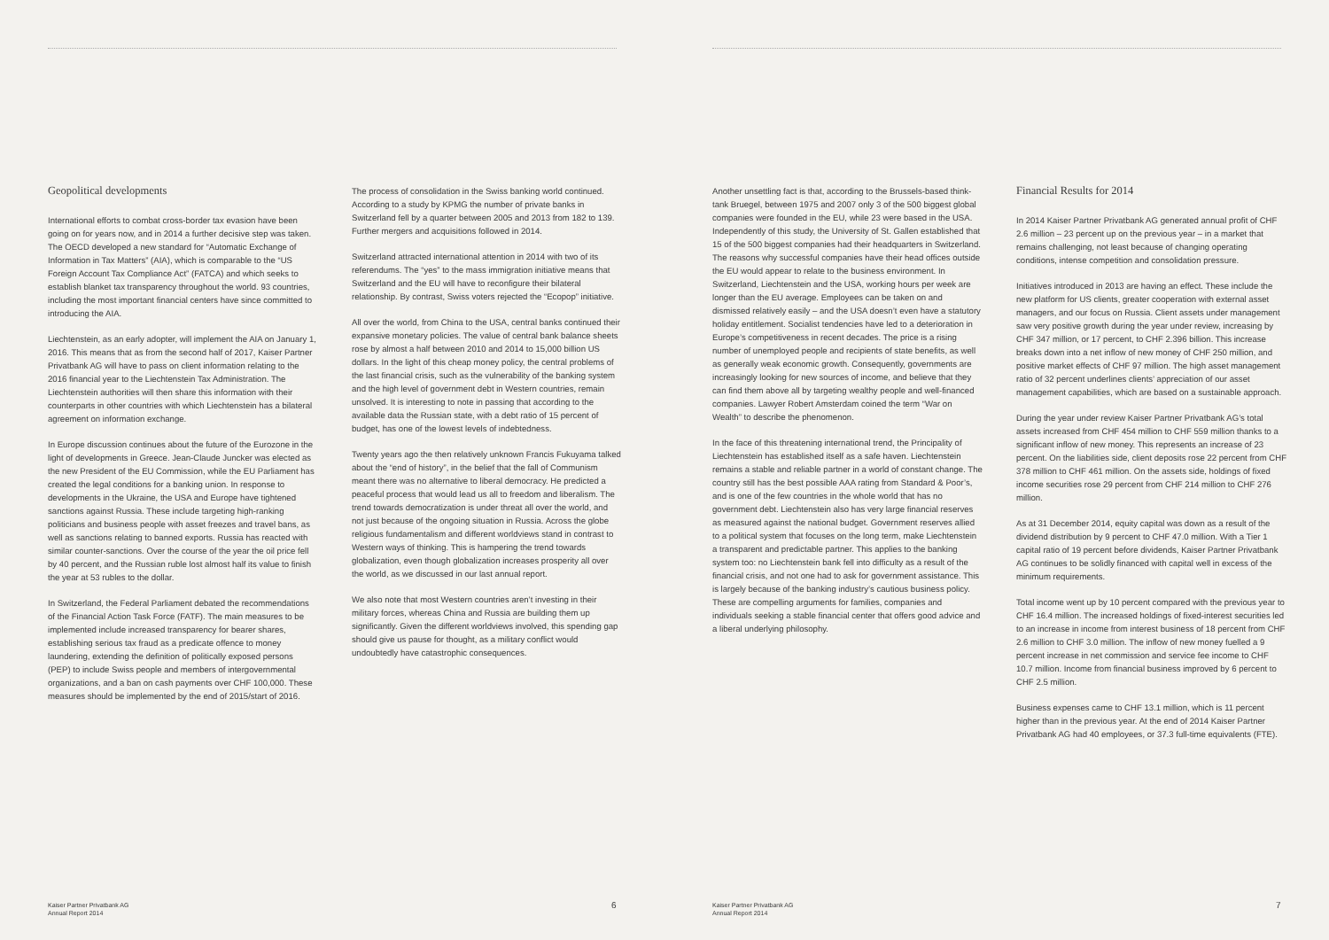Geopolitical developments
International efforts to combat cross-border tax evasion have been going on for years now, and in 2014 a further decisive step was taken. The OECD developed a new standard for “Automatic Exchange of Information in Tax Matters” (AIA), which is comparable to the “US Foreign Account Tax Compliance Act” (FATCA) and which seeks to establish blanket tax transparency throughout the world. 93 countries, including the most important financial centers have since committed to introducing the AIA.
Liechtenstein, as an early adopter, will implement the AIA on January 1, 2016. This means that as from the second half of 2017, Kaiser Partner Privatbank AG will have to pass on client information relating to the 2016 financial year to the Liechtenstein Tax Administration. The Liechtenstein authorities will then share this information with their counterparts in other countries with which Liechtenstein has a bilateral agreement on information exchange.
In Europe discussion continues about the future of the Eurozone in the light of developments in Greece. Jean-Claude Juncker was elected as the new President of the EU Commission, while the EU Parliament has created the legal conditions for a banking union. In response to developments in the Ukraine, the USA and Europe have tightened sanctions against Russia. These include targeting high-ranking politicians and business people with asset freezes and travel bans, as well as sanctions relating to banned exports. Russia has reacted with similar counter-sanctions. Over the course of the year the oil price fell by 40 percent, and the Russian ruble lost almost half its value to finish the year at 53 rubles to the dollar.
In Switzerland, the Federal Parliament debated the recommendations of the Financial Action Task Force (FATF). The main measures to be implemented include increased transparency for bearer shares, establishing serious tax fraud as a predicate offence to money laundering, extending the definition of politically exposed persons (PEP) to include Swiss people and members of intergovernmental organizations, and a ban on cash payments over CHF 100,000. These measures should be implemented by the end of 2015/start of 2016.
The process of consolidation in the Swiss banking world continued. According to a study by KPMG the number of private banks in Switzerland fell by a quarter between 2005 and 2013 from 182 to 139. Further mergers and acquisitions followed in 2014.
Switzerland attracted international attention in 2014 with two of its referendums. The “yes” to the mass immigration initiative means that Switzerland and the EU will have to reconfigure their bilateral relationship. By contrast, Swiss voters rejected the “Ecopop” initiative.
All over the world, from China to the USA, central banks continued their expansive monetary policies. The value of central bank balance sheets rose by almost a half between 2010 and 2014 to 15,000 billion US dollars. In the light of this cheap money policy, the central problems of the last financial crisis, such as the vulnerability of the banking system and the high level of government debt in Western countries, remain unsolved. It is interesting to note in passing that according to the available data the Russian state, with a debt ratio of 15 percent of budget, has one of the lowest levels of indebtedness.
Twenty years ago the then relatively unknown Francis Fukuyama talked about the “end of history”, in the belief that the fall of Communism meant there was no alternative to liberal democracy. He predicted a peaceful process that would lead us all to freedom and liberalism. The trend towards democratization is under threat all over the world, and not just because of the ongoing situation in Russia. Across the globe religious fundamentalism and different worldviews stand in contrast to Western ways of thinking. This is hampering the trend towards globalization, even though globalization increases prosperity all over the world, as we discussed in our last annual report.
We also note that most Western countries aren’t investing in their military forces, whereas China and Russia are building them up significantly. Given the different worldviews involved, this spending gap should give us pause for thought, as a military conflict would undoubtedly have catastrophic consequences.
Kaiser Partner Privatbank AG
Annual Report 2014
6
Another unsettling fact is that, according to the Brussels-based think-tank Bruegel, between 1975 and 2007 only 3 of the 500 biggest global companies were founded in the EU, while 23 were based in the USA. Independently of this study, the University of St. Gallen established that 15 of the 500 biggest companies had their headquarters in Switzerland. The reasons why successful companies have their head offices outside the EU would appear to relate to the business environment. In Switzerland, Liechtenstein and the USA, working hours per week are longer than the EU average. Employees can be taken on and dismissed relatively easily – and the USA doesn’t even have a statutory holiday entitlement. Socialist tendencies have led to a deterioration in Europe’s competitiveness in recent decades. The price is a rising number of unemployed people and recipients of state benefits, as well as generally weak economic growth. Consequently, governments are increasingly looking for new sources of income, and believe that they can find them above all by targeting wealthy people and well-financed companies. Lawyer Robert Amsterdam coined the term “War on Wealth” to describe the phenomenon.
In the face of this threatening international trend, the Principality of Liechtenstein has established itself as a safe haven. Liechtenstein remains a stable and reliable partner in a world of constant change. The country still has the best possible AAA rating from Standard & Poor’s, and is one of the few countries in the whole world that has no government debt. Liechtenstein also has very large financial reserves as measured against the national budget. Government reserves allied to a political system that focuses on the long term, make Liechtenstein a transparent and predictable partner. This applies to the banking system too: no Liechtenstein bank fell into difficulty as a result of the financial crisis, and not one had to ask for government assistance. This is largely because of the banking industry’s cautious business policy. These are compelling arguments for families, companies and individuals seeking a stable financial center that offers good advice and a liberal underlying philosophy.
Financial Results for 2014
In 2014 Kaiser Partner Privatbank AG generated annual profit of CHF 2.6 million – 23 percent up on the previous year – in a market that remains challenging, not least because of changing operating conditions, intense competition and consolidation pressure.
Initiatives introduced in 2013 are having an effect. These include the new platform for US clients, greater cooperation with external asset managers, and our focus on Russia. Client assets under management saw very positive growth during the year under review, increasing by CHF 347 million, or 17 percent, to CHF 2.396 billion. This increase breaks down into a net inflow of new money of CHF 250 million, and positive market effects of CHF 97 million. The high asset management ratio of 32 percent underlines clients’ appreciation of our asset management capabilities, which are based on a sustainable approach.
During the year under review Kaiser Partner Privatbank AG’s total assets increased from CHF 454 million to CHF 559 million thanks to a significant inflow of new money. This represents an increase of 23 percent. On the liabilities side, client deposits rose 22 percent from CHF 378 million to CHF 461 million. On the assets side, holdings of fixed income securities rose 29 percent from CHF 214 million to CHF 276 million.
As at 31 December 2014, equity capital was down as a result of the dividend distribution by 9 percent to CHF 47.0 million. With a Tier 1 capital ratio of 19 percent before dividends, Kaiser Partner Privatbank AG continues to be solidly financed with capital well in excess of the minimum requirements.
Total income went up by 10 percent compared with the previous year to CHF 16.4 million. The increased holdings of fixed-interest securities led to an increase in income from interest business of 18 percent from CHF 2.6 million to CHF 3.0 million. The inflow of new money fuelled a 9 percent increase in net commission and service fee income to CHF 10.7 million. Income from financial business improved by 6 percent to CHF 2.5 million.
Business expenses came to CHF 13.1 million, which is 11 percent higher than in the previous year. At the end of 2014 Kaiser Partner Privatbank AG had 40 employees, or 37.3 full-time equivalents (FTE).
Kaiser Partner Privatbank AG
Annual Report 2014
7